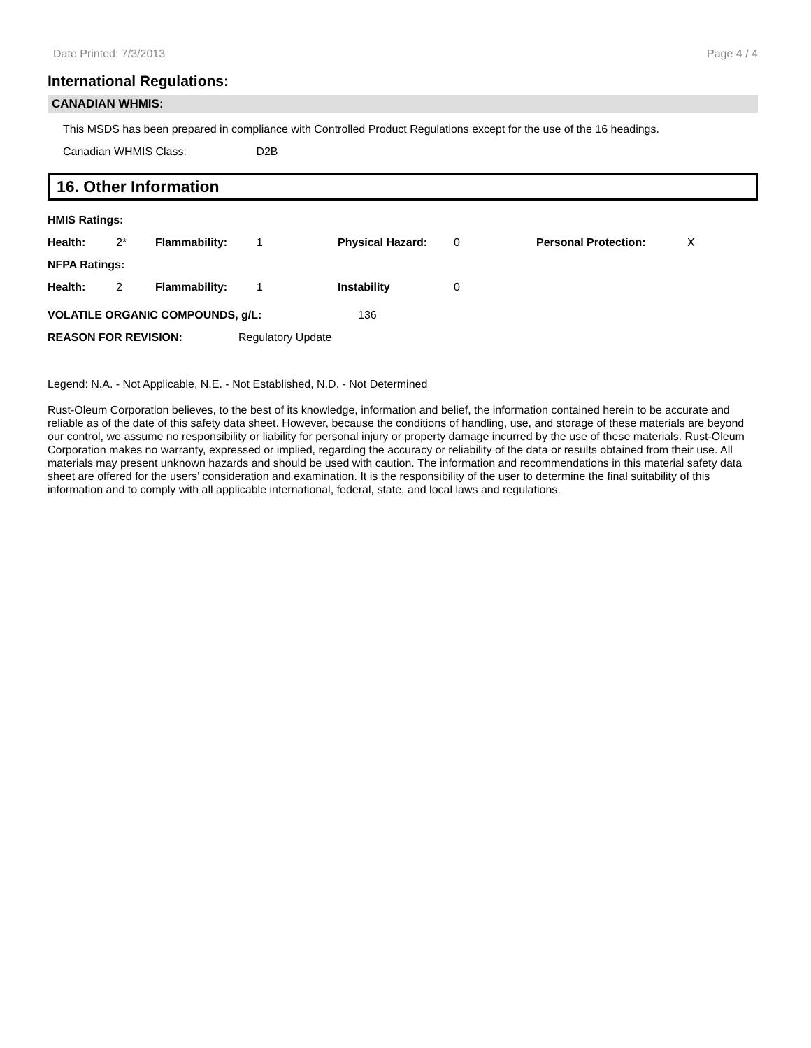Date Printed: 7/3/2013 Page 4 / 4
International Regulations:
CANADIAN WHMIS:
This MSDS has been prepared in compliance with Controlled Product Regulations except for the use of the 16 headings.
Canadian WHMIS Class: D2B
16. Other Information
| HMIS Ratings: | | | | | | | |
| Health: | 2* | Flammability: | 1 | Physical Hazard: | 0 | Personal Protection: | X |
| NFPA Ratings: | | | | | | | |
| Health: | 2 | Flammability: | 1 | Instability | 0 | | |
| VOLATILE ORGANIC COMPOUNDS, g/L: | 136 |
| REASON FOR REVISION: | Regulatory Update |
Legend: N.A. - Not Applicable, N.E. - Not Established, N.D. - Not Determined
Rust-Oleum Corporation believes, to the best of its knowledge, information and belief, the information contained herein to be accurate and reliable as of the date of this safety data sheet. However, because the conditions of handling, use, and storage of these materials are beyond our control, we assume no responsibility or liability for personal injury or property damage incurred by the use of these materials. Rust-Oleum Corporation makes no warranty, expressed or implied, regarding the accuracy or reliability of the data or results obtained from their use. All materials may present unknown hazards and should be used with caution. The information and recommendations in this material safety data sheet are offered for the users’ consideration and examination. It is the responsibility of the user to determine the final suitability of this information and to comply with all applicable international, federal, state, and local laws and regulations.